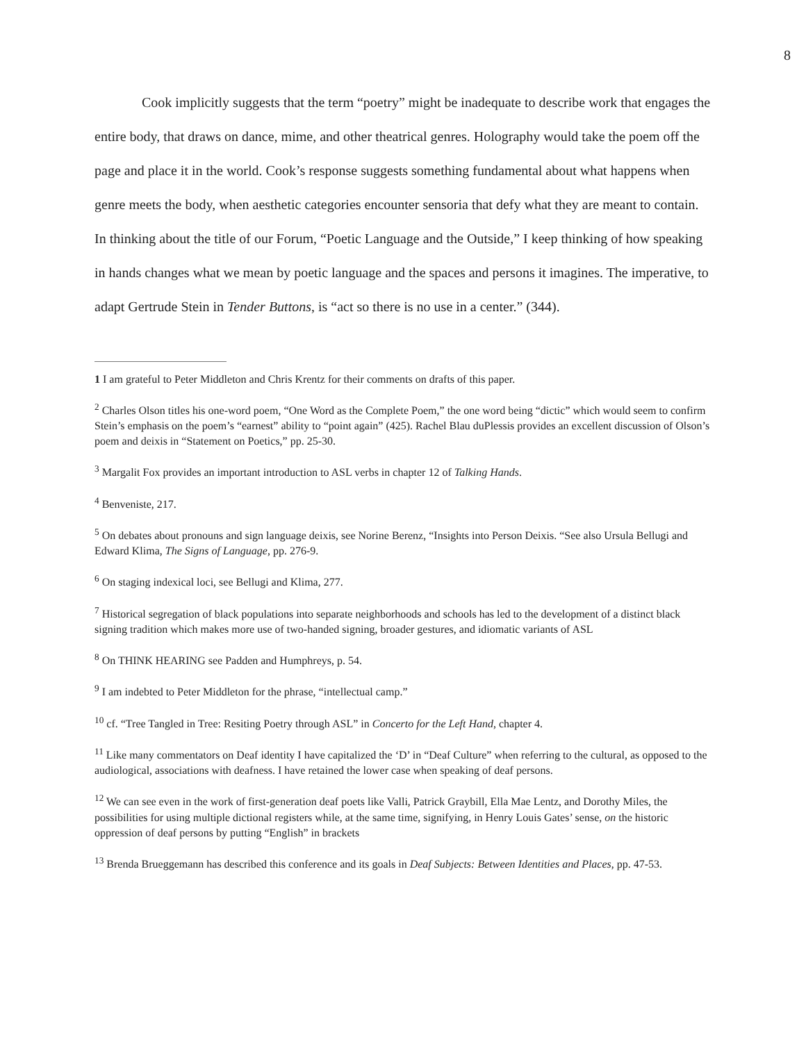8
Cook implicitly suggests that the term “poetry” might be inadequate to describe work that engages the entire body, that draws on dance, mime, and other theatrical genres. Holography would take the poem off the page and place it in the world. Cook’s response suggests something fundamental about what happens when genre meets the body, when aesthetic categories encounter sensoria that defy what they are meant to contain. In thinking about the title of our Forum, “Poetic Language and the Outside,” I keep thinking of how speaking in hands changes what we mean by poetic language and the spaces and persons it imagines. The imperative, to adapt Gertrude Stein in Tender Buttons, is “act so there is no use in a center.” (344).
1 I am grateful to Peter Middleton and Chris Krentz for their comments on drafts of this paper.
<sup>2</sup> Charles Olson titles his one-word poem, “One Word as the Complete Poem,” the one word being “dictic” which would seem to confirm Stein’s emphasis on the poem’s “earnest” ability to “point again” (425). Rachel Blau duPlessis provides an excellent discussion of Olson’s poem and deixis in “Statement on Poetics,” pp. 25-30.
<sup>3</sup> Margalit Fox provides an important introduction to ASL verbs in chapter 12 of Talking Hands.
<sup>4</sup> Benveniste, 217.
<sup>5</sup> On debates about pronouns and sign language deixis, see Norine Berenz, “Insights into Person Deixis. “See also Ursula Bellugi and Edward Klima, The Signs of Language, pp. 276-9.
<sup>6</sup> On staging indexical loci, see Bellugi and Klima, 277.
<sup>7</sup> Historical segregation of black populations into separate neighborhoods and schools has led to the development of a distinct black signing tradition which makes more use of two-handed signing, broader gestures, and idiomatic variants of ASL
<sup>8</sup> On THINK HEARING see Padden and Humphreys, p. 54.
<sup>9</sup> I am indebted to Peter Middleton for the phrase, “intellectual camp.”
<sup>10</sup> cf. “Tree Tangled in Tree: Resiting Poetry through ASL” in Concerto for the Left Hand, chapter 4.
<sup>11</sup> Like many commentators on Deaf identity I have capitalized the ‘D’ in “Deaf Culture” when referring to the cultural, as opposed to the audiological, associations with deafness. I have retained the lower case when speaking of deaf persons.
<sup>12</sup> We can see even in the work of first-generation deaf poets like Valli, Patrick Graybill, Ella Mae Lentz, and Dorothy Miles, the possibilities for using multiple dictional registers while, at the same time, signifying, in Henry Louis Gates’ sense, on the historic oppression of deaf persons by putting “English” in brackets
<sup>13</sup> Brenda Brueggemann has described this conference and its goals in Deaf Subjects: Between Identities and Places, pp. 47-53.